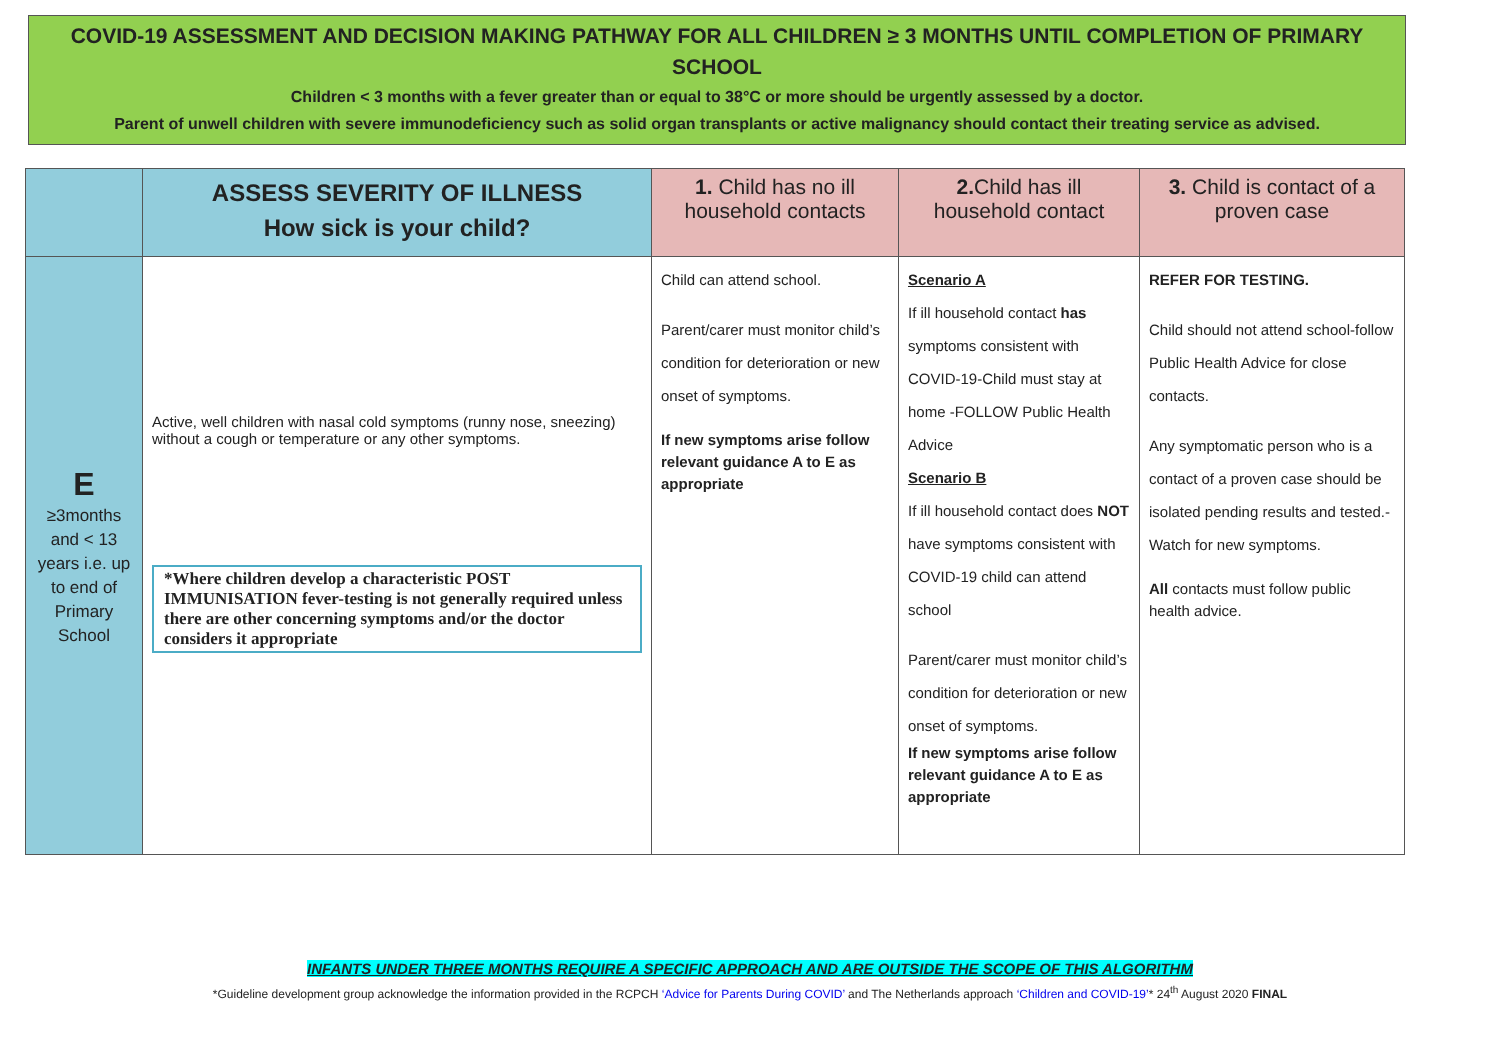COVID-19 ASSESSMENT AND DECISION MAKING PATHWAY FOR ALL CHILDREN ≥ 3 MONTHS UNTIL COMPLETION OF PRIMARY SCHOOL
Children < 3 months with a fever greater than or equal to 38°C or more should be urgently assessed by a doctor.
Parent of unwell children with severe immunodeficiency such as solid organ transplants or active malignancy should contact their treating service as advised.
| | ASSESS SEVERITY OF ILLNESS How sick is your child? | 1. Child has no ill household contacts | 2. Child has ill household contact | 3. Child is contact of a proven case |
| --- | --- | --- | --- | --- |
| E ≥3months and < 13 years i.e. up to end of Primary School | Active, well children with nasal cold symptoms (runny nose, sneezing) without a cough or temperature or any other symptoms. *Where children develop a characteristic POST IMMUNISATION fever-testing is not generally required unless there are other concerning symptoms and/or the doctor considers it appropriate | Child can attend school. Parent/carer must monitor child’s condition for deterioration or new onset of symptoms. If new symptoms arise follow relevant guidance A to E as appropriate | Scenario A If ill household contact has symptoms consistent with COVID-19-Child must stay at home -FOLLOW Public Health Advice Scenario B If ill household contact does NOT have symptoms consistent with COVID-19 child can attend school Parent/carer must monitor child’s condition for deterioration or new onset of symptoms. If new symptoms arise follow relevant guidance A to E as appropriate | REFER FOR TESTING. Child should not attend school-follow Public Health Advice for close contacts. Any symptomatic person who is a contact of a proven case should be isolated pending results and tested.-Watch for new symptoms. All contacts must follow public health advice. |
INFANTS UNDER THREE MONTHS REQUIRE A SPECIFIC APPROACH AND ARE OUTSIDE THE SCOPE OF THIS ALGORITHM
*Guideline development group acknowledge the information provided in the RCPCH ‘Advice for Parents During COVID’ and The Netherlands approach ‘Children and COVID-19’* 24<sup>th</sup> August 2020 FINAL